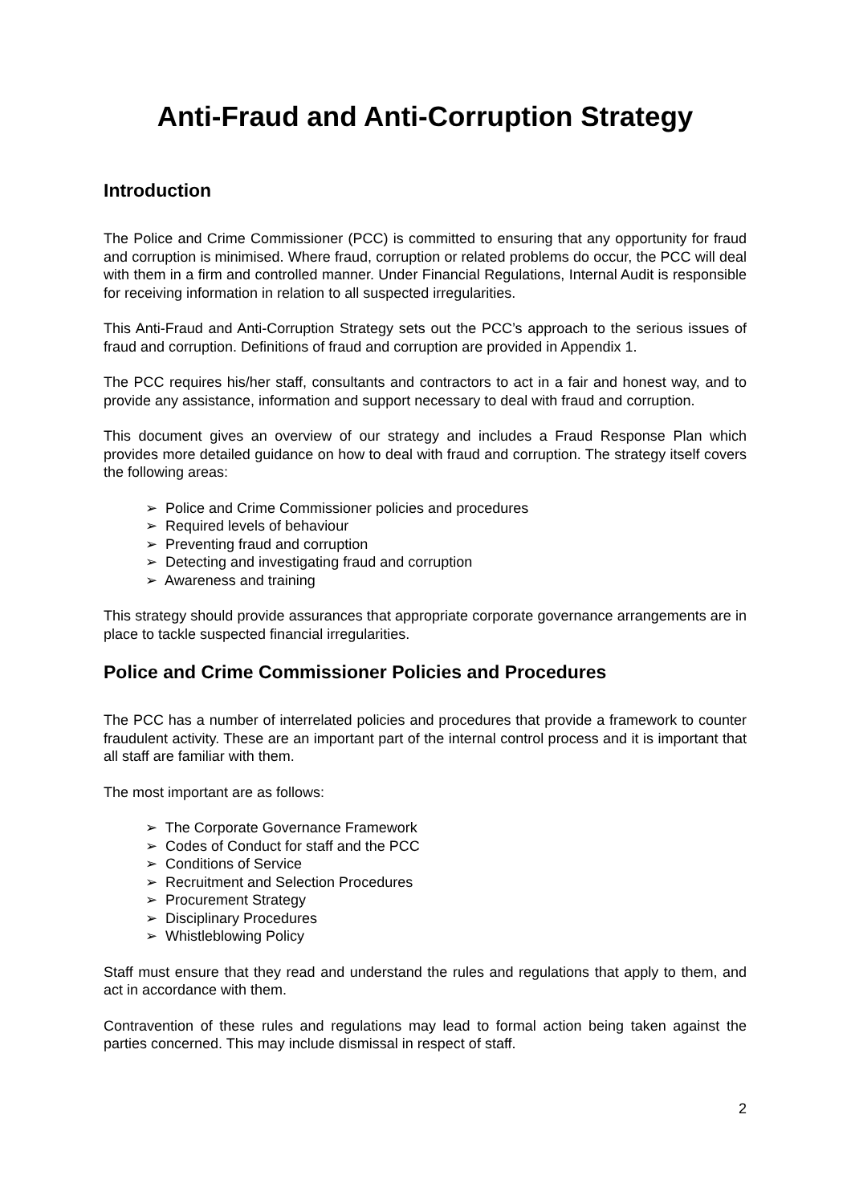Anti-Fraud and Anti-Corruption Strategy
Introduction
The Police and Crime Commissioner (PCC) is committed to ensuring that any opportunity for fraud and corruption is minimised. Where fraud, corruption or related problems do occur, the PCC will deal with them in a firm and controlled manner. Under Financial Regulations, Internal Audit is responsible for receiving information in relation to all suspected irregularities.
This Anti-Fraud and Anti-Corruption Strategy sets out the PCC’s approach to the serious issues of fraud and corruption. Definitions of fraud and corruption are provided in Appendix 1.
The PCC requires his/her staff, consultants and contractors to act in a fair and honest way, and to provide any assistance, information and support necessary to deal with fraud and corruption.
This document gives an overview of our strategy and includes a Fraud Response Plan which provides more detailed guidance on how to deal with fraud and corruption. The strategy itself covers the following areas:
➢ Police and Crime Commissioner policies and procedures
➢ Required levels of behaviour
➢ Preventing fraud and corruption
➢ Detecting and investigating fraud and corruption
➢ Awareness and training
This strategy should provide assurances that appropriate corporate governance arrangements are in place to tackle suspected financial irregularities.
Police and Crime Commissioner Policies and Procedures
The PCC has a number of interrelated policies and procedures that provide a framework to counter fraudulent activity. These are an important part of the internal control process and it is important that all staff are familiar with them.
The most important are as follows:
➢ The Corporate Governance Framework
➢ Codes of Conduct for staff and the PCC
➢ Conditions of Service
➢ Recruitment and Selection Procedures
➢ Procurement Strategy
➢ Disciplinary Procedures
➢ Whistleblowing Policy
Staff must ensure that they read and understand the rules and regulations that apply to them, and act in accordance with them.
Contravention of these rules and regulations may lead to formal action being taken against the parties concerned. This may include dismissal in respect of staff.
2